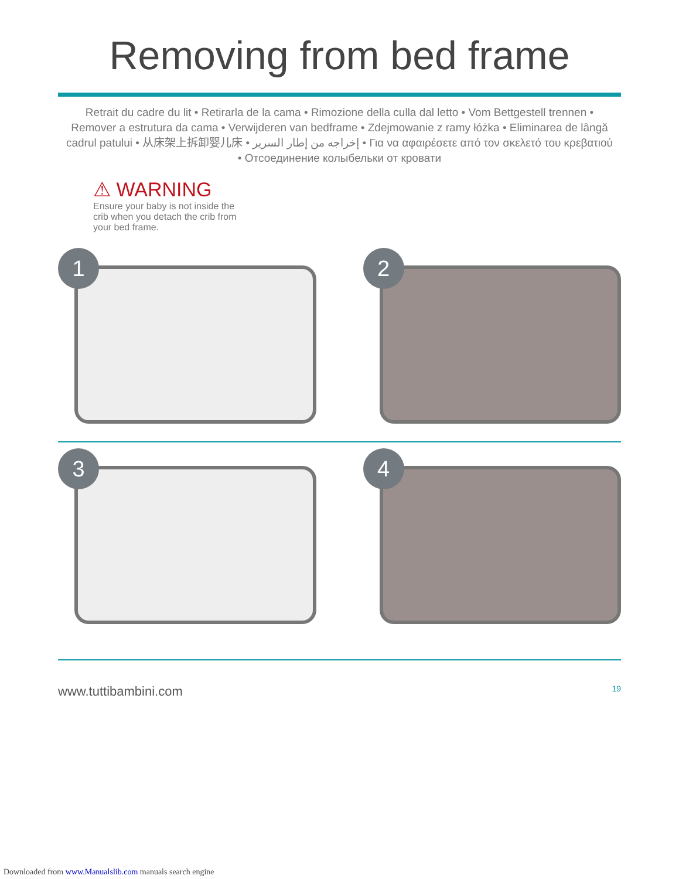Removing from bed frame
Retrait du cadre du lit • Retirarla de la cama • Rimozione della culla dal letto • Vom Bettgestell trennen • Remover a estrutura da cama • Verwijderen van bedframe • Zdejmowanie z ramy łóżka • Eliminarea de lângă cadrul patului • 从床架上拆卸婴儿床 • إخراجه من إطار السرير • Για να αφαιρέσετε από τον σκελετό του κρεβατιού • Отсоединение колыбельки от кровати
⚠ WARNING
Ensure your baby is not inside the crib when you detach the crib from your bed frame.
1
2
3
4
www.tuttibambini.com 19
Downloaded from www.Manualslib.com manuals search engine